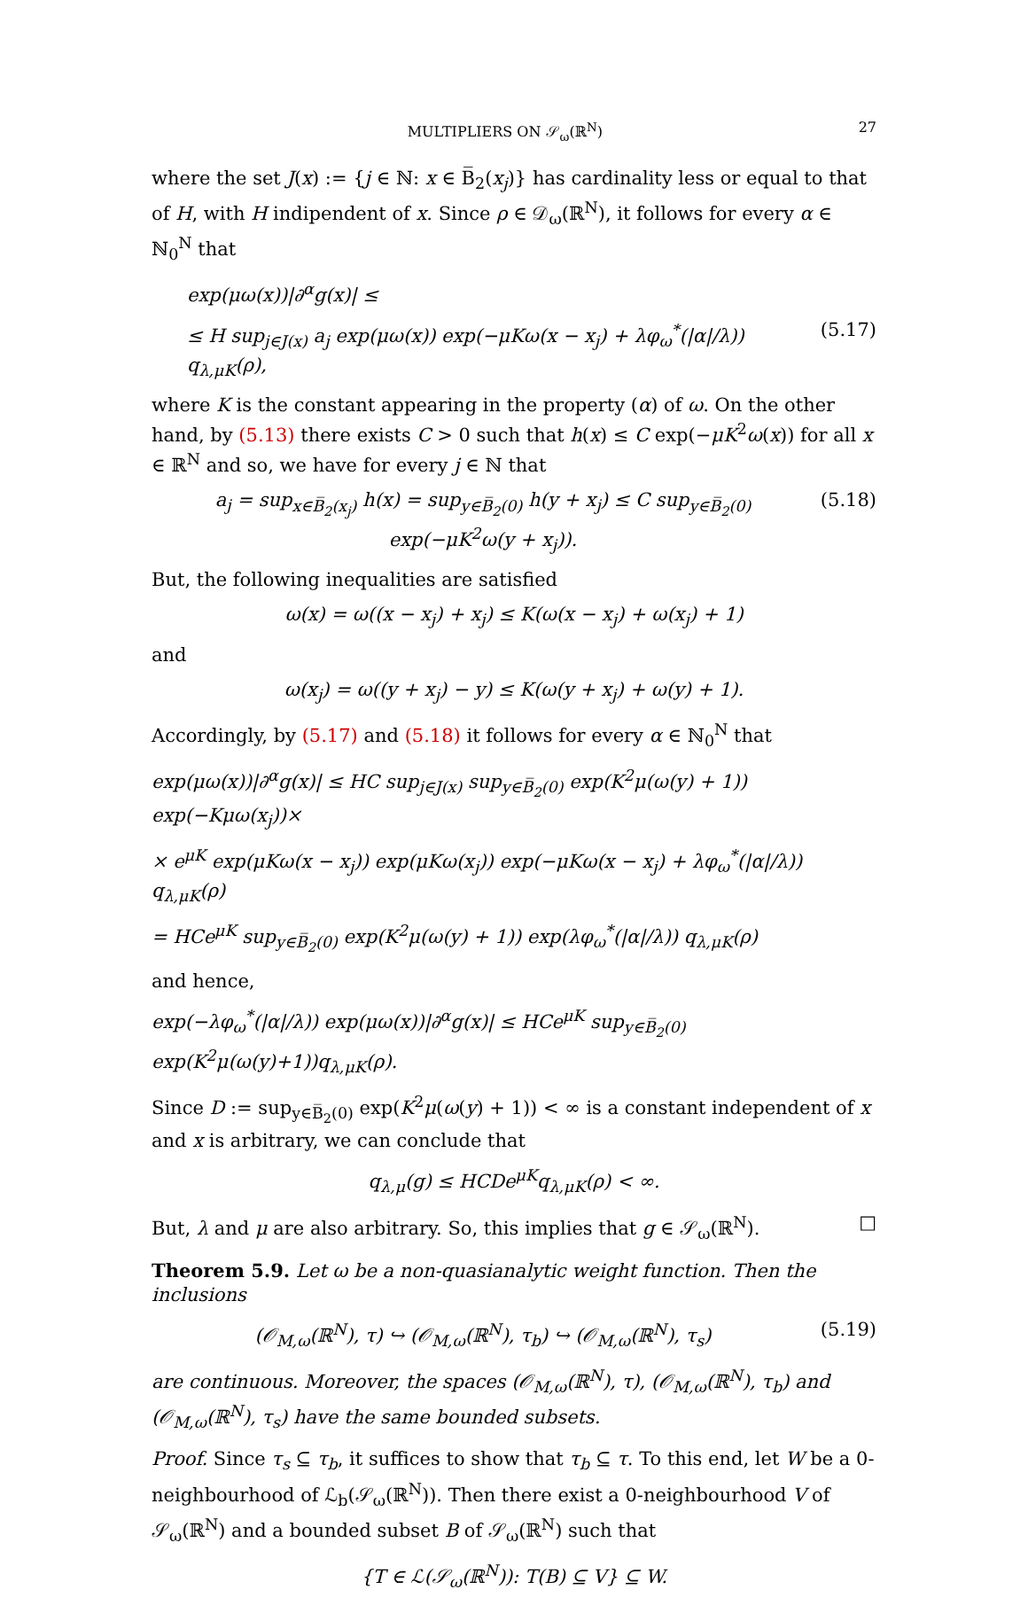MULTIPLIERS ON 𝒮<sub>ω</sub>(ℝ<sup>N</sup>) 27
where the set J(x) := {j ∈ ℕ: x ∈ B̅<sub>2</sub>(x<sub>j</sub>)} has cardinality less or equal to that of H, with H indipendent of x. Since ρ ∈ 𝒟<sub>ω</sub>(ℝ<sup>N</sup>), it follows for every α ∈ ℕ<sub>0</sub><sup>N</sup> that
exp(μω(x))|∂<sup>α</sup>g(x)| ≤
≤ H sup<sub>j∈J(x)</sub> a<sub>j</sub> exp(μω(x)) exp(−μKω(x − x<sub>j</sub>) + λφ<sub>ω</sub><sup>*</sup>(|α|/λ)) q<sub>λ,μK</sub>(ρ),
(5.17)
where K is the constant appearing in the property (α) of ω. On the other hand, by (5.13) there exists C > 0 such that h(x) ≤ C exp(−μK<sup>2</sup>ω(x)) for all x ∈ ℝ<sup>N</sup> and so, we have for every j ∈ ℕ that
a<sub>j</sub> = sup<sub>x∈B̅<sub>2</sub>(x<sub>j</sub>)</sub> h(x) = sup<sub>y∈B̅<sub>2</sub>(0)</sub> h(y + x<sub>j</sub>) ≤ C sup<sub>y∈B̅<sub>2</sub>(0)</sub> exp(−μK<sup>2</sup>ω(y + x<sub>j</sub>)).
(5.18)
But, the following inequalities are satisfied
ω(x) = ω((x − x<sub>j</sub>) + x<sub>j</sub>) ≤ K(ω(x − x<sub>j</sub>) + ω(x<sub>j</sub>) + 1)
and
ω(x<sub>j</sub>) = ω((y + x<sub>j</sub>) − y) ≤ K(ω(y + x<sub>j</sub>) + ω(y) + 1).
Accordingly, by (5.17) and (5.18) it follows for every α ∈ ℕ<sub>0</sub><sup>N</sup> that
exp(μω(x))|∂<sup>α</sup>g(x)| ≤ HC sup<sub>j∈J(x)</sub> sup<sub>y∈B̅<sub>2</sub>(0)</sub> exp(K<sup>2</sup>μ(ω(y) + 1)) exp(−Kμω(x<sub>j</sub>))×
× e<sup>μK</sup> exp(μKω(x − x<sub>j</sub>)) exp(μKω(x<sub>j</sub>)) exp(−μKω(x − x<sub>j</sub>) + λφ<sub>ω</sub><sup>*</sup>(|α|/λ)) q<sub>λ,μK</sub>(ρ)
= HCe<sup>μK</sup> sup<sub>y∈B̅<sub>2</sub>(0)</sub> exp(K<sup>2</sup>μ(ω(y) + 1)) exp(λφ<sub>ω</sub><sup>*</sup>(|α|/λ)) q<sub>λ,μK</sub>(ρ)
and hence,
exp(−λφ<sub>ω</sub><sup>*</sup>(|α|/λ)) exp(μω(x))|∂<sup>α</sup>g(x)| ≤ HCe<sup>μK</sup> sup<sub>y∈B̅<sub>2</sub>(0)</sub> exp(K<sup>2</sup>μ(ω(y)+1))q<sub>λ,μK</sub>(ρ).
Since D := sup<sub>y∈B̅<sub>2</sub>(0)</sub> exp(K<sup>2</sup>μ(ω(y) + 1)) < ∞ is a constant independent of x and x is arbitrary, we can conclude that
q<sub>λ,μ</sub>(g) ≤ HCDe<sup>μK</sup>q<sub>λ,μK</sub>(ρ) < ∞.
But, λ and μ are also arbitrary. So, this implies that g ∈ 𝒮<sub>ω</sub>(ℝ<sup>N</sup>). □
Theorem 5.9. Let ω be a non-quasianalytic weight function. Then the inclusions
(𝒪<sub>M,ω</sub>(ℝ<sup>N</sup>), τ) ↪ (𝒪<sub>M,ω</sub>(ℝ<sup>N</sup>), τ<sub>b</sub>) ↪ (𝒪<sub>M,ω</sub>(ℝ<sup>N</sup>), τ<sub>s</sub>)
(5.19)
are continuous. Moreover, the spaces (𝒪<sub>M,ω</sub>(ℝ<sup>N</sup>), τ), (𝒪<sub>M,ω</sub>(ℝ<sup>N</sup>), τ<sub>b</sub>) and (𝒪<sub>M,ω</sub>(ℝ<sup>N</sup>), τ<sub>s</sub>) have the same bounded subsets.
Proof. Since τ<sub>s</sub> ⊆ τ<sub>b</sub>, it suffices to show that τ<sub>b</sub> ⊆ τ. To this end, let W be a 0-neighbourhood of ℒ<sub>b</sub>(𝒮<sub>ω</sub>(ℝ<sup>N</sup>)). Then there exist a 0-neighbourhood V of 𝒮<sub>ω</sub>(ℝ<sup>N</sup>) and a bounded subset B of 𝒮<sub>ω</sub>(ℝ<sup>N</sup>) such that
{T ∈ ℒ(𝒮<sub>ω</sub>(ℝ<sup>N</sup>)): T(B) ⊆ V} ⊆ W.